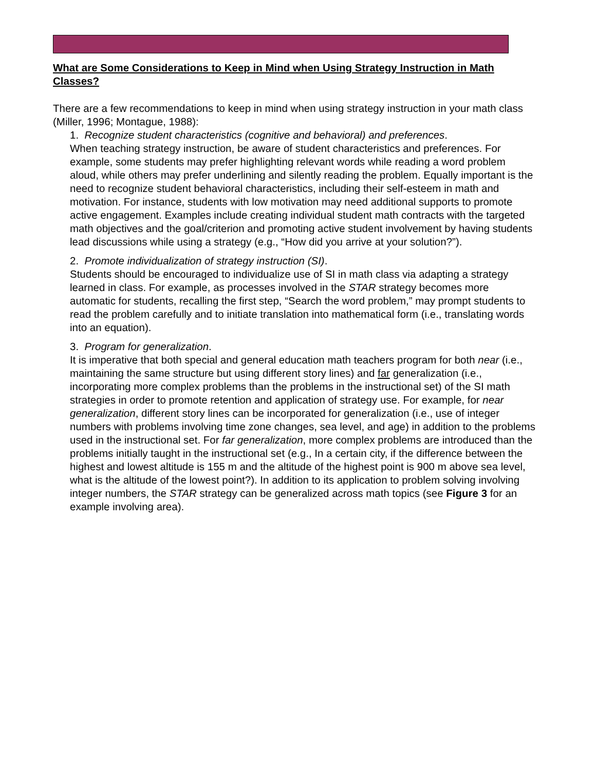What are Some Considerations to Keep in Mind when Using Strategy Instruction in Math Classes?
There are a few recommendations to keep in mind when using strategy instruction in your math class (Miller, 1996; Montague, 1988):
1. Recognize student characteristics (cognitive and behavioral) and preferences.
When teaching strategy instruction, be aware of student characteristics and preferences. For example, some students may prefer highlighting relevant words while reading a word problem aloud, while others may prefer underlining and silently reading the problem. Equally important is the need to recognize student behavioral characteristics, including their self-esteem in math and motivation. For instance, students with low motivation may need additional supports to promote active engagement. Examples include creating individual student math contracts with the targeted math objectives and the goal/criterion and promoting active student involvement by having students lead discussions while using a strategy (e.g., “How did you arrive at your solution?”).
2. Promote individualization of strategy instruction (SI).
Students should be encouraged to individualize use of SI in math class via adapting a strategy learned in class. For example, as processes involved in the STAR strategy becomes more automatic for students, recalling the first step, “Search the word problem,” may prompt students to read the problem carefully and to initiate translation into mathematical form (i.e., translating words into an equation).
3. Program for generalization.
It is imperative that both special and general education math teachers program for both near (i.e., maintaining the same structure but using different story lines) and far generalization (i.e., incorporating more complex problems than the problems in the instructional set) of the SI math strategies in order to promote retention and application of strategy use. For example, for near generalization, different story lines can be incorporated for generalization (i.e., use of integer numbers with problems involving time zone changes, sea level, and age) in addition to the problems used in the instructional set. For far generalization, more complex problems are introduced than the problems initially taught in the instructional set (e.g., In a certain city, if the difference between the highest and lowest altitude is 155 m and the altitude of the highest point is 900 m above sea level, what is the altitude of the lowest point?). In addition to its application to problem solving involving integer numbers, the STAR strategy can be generalized across math topics (see Figure 3 for an example involving area).